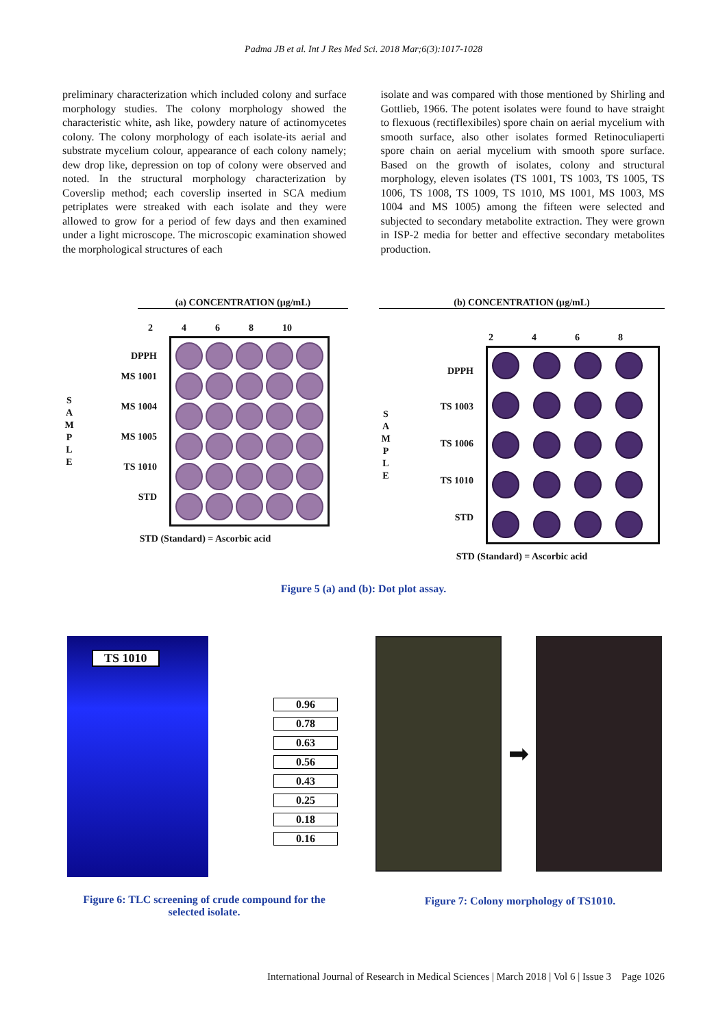Padma JB et al. Int J Res Med Sci. 2018 Mar;6(3):1017-1028
preliminary characterization which included colony and surface morphology studies. The colony morphology showed the characteristic white, ash like, powdery nature of actinomycetes colony. The colony morphology of each isolate-its aerial and substrate mycelium colour, appearance of each colony namely; dew drop like, depression on top of colony were observed and noted. In the structural morphology characterization by Coverslip method; each coverslip inserted in SCA medium petriplates were streaked with each isolate and they were allowed to grow for a period of few days and then examined under a light microscope. The microscopic examination showed the morphological structures of each
isolate and was compared with those mentioned by Shirling and Gottlieb, 1966. The potent isolates were found to have straight to flexuous (rectiflexibiles) spore chain on aerial mycelium with smooth surface, also other isolates formed Retinoculiaperti spore chain on aerial mycelium with smooth spore surface. Based on the growth of isolates, colony and structural morphology, eleven isolates (TS 1001, TS 1003, TS 1005, TS 1006, TS 1008, TS 1009, TS 1010, MS 1001, MS 1003, MS 1004 and MS 1005) among the fifteen were selected and subjected to secondary metabolite extraction. They were grown in ISP-2 media for better and effective secondary metabolites production.
(a) CONCENTRATION (µg/mL)
2468 10
S
A
M
P
L
E
DPPH
MS 1001
MS 1004
MS 1005
TS 1010
STD
STD (Standard) = Ascorbic acid
(b) CONCENTRATION (µg/mL)
2468
S
A
M
P
L
E
DPPH
TS 1003
TS 1006
TS 1010
STD
STD (Standard) = Ascorbic acid
Figure 5 (a) and (b): Dot plot assay.
TS 1010
0.96
0.78
0.63
0.56
0.43
0.25
0.18
0.16
Figure 6: TLC screening of crude compound for the selected isolate.
➡
Figure 7: Colony morphology of TS1010.
International Journal of Research in Medical Sciences | March 2018 | Vol 6 | Issue 3 Page 1026